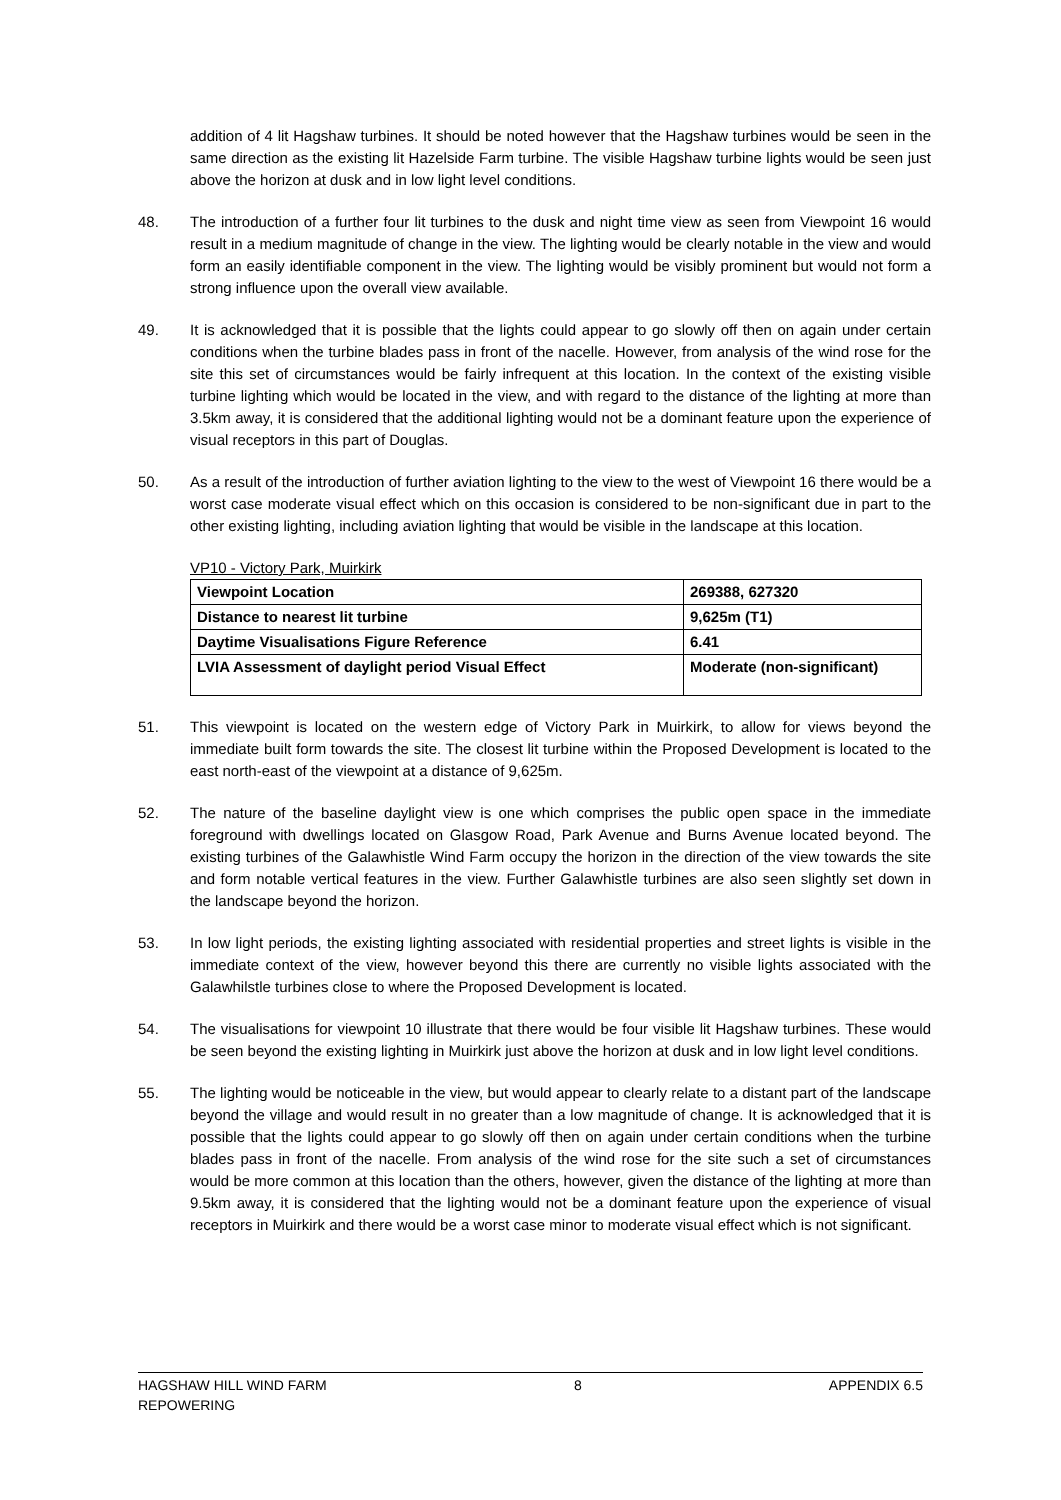addition of 4 lit Hagshaw turbines. It should be noted however that the Hagshaw turbines would be seen in the same direction as the existing lit Hazelside Farm turbine. The visible Hagshaw turbine lights would be seen just above the horizon at dusk and in low light level conditions.
48. The introduction of a further four lit turbines to the dusk and night time view as seen from Viewpoint 16 would result in a medium magnitude of change in the view. The lighting would be clearly notable in the view and would form an easily identifiable component in the view. The lighting would be visibly prominent but would not form a strong influence upon the overall view available.
49. It is acknowledged that it is possible that the lights could appear to go slowly off then on again under certain conditions when the turbine blades pass in front of the nacelle. However, from analysis of the wind rose for the site this set of circumstances would be fairly infrequent at this location. In the context of the existing visible turbine lighting which would be located in the view, and with regard to the distance of the lighting at more than 3.5km away, it is considered that the additional lighting would not be a dominant feature upon the experience of visual receptors in this part of Douglas.
50. As a result of the introduction of further aviation lighting to the view to the west of Viewpoint 16 there would be a worst case moderate visual effect which on this occasion is considered to be non-significant due in part to the other existing lighting, including aviation lighting that would be visible in the landscape at this location.
VP10 - Victory Park, Muirkirk
| Viewpoint Location | 269388, 627320 |
| Distance to nearest lit turbine | 9,625m (T1) |
| Daytime Visualisations Figure Reference | 6.41 |
| LVIA Assessment of daylight period Visual Effect | Moderate (non-significant) |
51. This viewpoint is located on the western edge of Victory Park in Muirkirk, to allow for views beyond the immediate built form towards the site. The closest lit turbine within the Proposed Development is located to the east north-east of the viewpoint at a distance of 9,625m.
52. The nature of the baseline daylight view is one which comprises the public open space in the immediate foreground with dwellings located on Glasgow Road, Park Avenue and Burns Avenue located beyond. The existing turbines of the Galawhistle Wind Farm occupy the horizon in the direction of the view towards the site and form notable vertical features in the view. Further Galawhistle turbines are also seen slightly set down in the landscape beyond the horizon.
53. In low light periods, the existing lighting associated with residential properties and street lights is visible in the immediate context of the view, however beyond this there are currently no visible lights associated with the Galawhilstle turbines close to where the Proposed Development is located.
54. The visualisations for viewpoint 10 illustrate that there would be four visible lit Hagshaw turbines. These would be seen beyond the existing lighting in Muirkirk just above the horizon at dusk and in low light level conditions.
55. The lighting would be noticeable in the view, but would appear to clearly relate to a distant part of the landscape beyond the village and would result in no greater than a low magnitude of change. It is acknowledged that it is possible that the lights could appear to go slowly off then on again under certain conditions when the turbine blades pass in front of the nacelle. From analysis of the wind rose for the site such a set of circumstances would be more common at this location than the others, however, given the distance of the lighting at more than 9.5km away, it is considered that the lighting would not be a dominant feature upon the experience of visual receptors in Muirkirk and there would be a worst case minor to moderate visual effect which is not significant.
HAGSHAW HILL WIND FARM
REPOWERING 8 APPENDIX 6.5